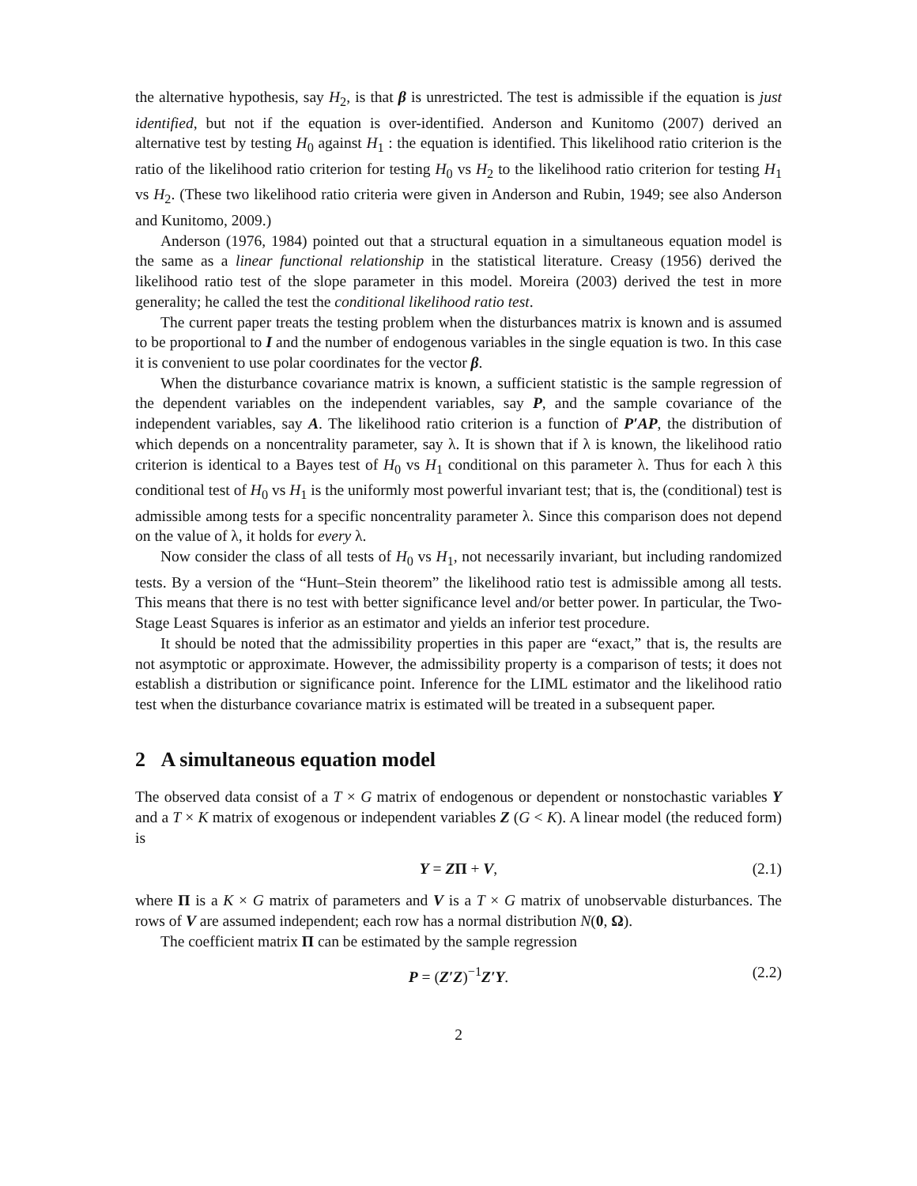the alternative hypothesis, say H<sub>2</sub>, is that β is unrestricted. The test is admissible if the equation is just identified, but not if the equation is over-identified. Anderson and Kunitomo (2007) derived an alternative test by testing H<sub>0</sub> against H<sub>1</sub> : the equation is identified. This likelihood ratio criterion is the ratio of the likelihood ratio criterion for testing H<sub>0</sub> vs H<sub>2</sub> to the likelihood ratio criterion for testing H<sub>1</sub> vs H<sub>2</sub>. (These two likelihood ratio criteria were given in Anderson and Rubin, 1949; see also Anderson and Kunitomo, 2009.)
Anderson (1976, 1984) pointed out that a structural equation in a simultaneous equation model is the same as a linear functional relationship in the statistical literature. Creasy (1956) derived the likelihood ratio test of the slope parameter in this model. Moreira (2003) derived the test in more generality; he called the test the conditional likelihood ratio test.
The current paper treats the testing problem when the disturbances matrix is known and is assumed to be proportional to I and the number of endogenous variables in the single equation is two. In this case it is convenient to use polar coordinates for the vector β.
When the disturbance covariance matrix is known, a sufficient statistic is the sample regression of the dependent variables on the independent variables, say P, and the sample covariance of the independent variables, say A. The likelihood ratio criterion is a function of P′AP, the distribution of which depends on a noncentrality parameter, say λ. It is shown that if λ is known, the likelihood ratio criterion is identical to a Bayes test of H<sub>0</sub> vs H<sub>1</sub> conditional on this parameter λ. Thus for each λ this conditional test of H<sub>0</sub> vs H<sub>1</sub> is the uniformly most powerful invariant test; that is, the (conditional) test is admissible among tests for a specific noncentrality parameter λ. Since this comparison does not depend on the value of λ, it holds for every λ.
Now consider the class of all tests of H<sub>0</sub> vs H<sub>1</sub>, not necessarily invariant, but including randomized tests. By a version of the “Hunt–Stein theorem” the likelihood ratio test is admissible among all tests. This means that there is no test with better significance level and/or better power. In particular, the Two-Stage Least Squares is inferior as an estimator and yields an inferior test procedure.
It should be noted that the admissibility properties in this paper are “exact,” that is, the results are not asymptotic or approximate. However, the admissibility property is a comparison of tests; it does not establish a distribution or significance point. Inference for the LIML estimator and the likelihood ratio test when the disturbance covariance matrix is estimated will be treated in a subsequent paper.
2 A simultaneous equation model
The observed data consist of a T × G matrix of endogenous or dependent or nonstochastic variables Y and a T × K matrix of exogenous or independent variables Z (G < K). A linear model (the reduced form) is
Y = ZΠ + V, (2.1)
where Π is a K × G matrix of parameters and V is a T × G matrix of unobservable disturbances. The rows of V are assumed independent; each row has a normal distribution N(0, Ω).
The coefficient matrix Π can be estimated by the sample regression
P = (Z′Z)<sup>−1</sup>Z′Y. (2.2)
2